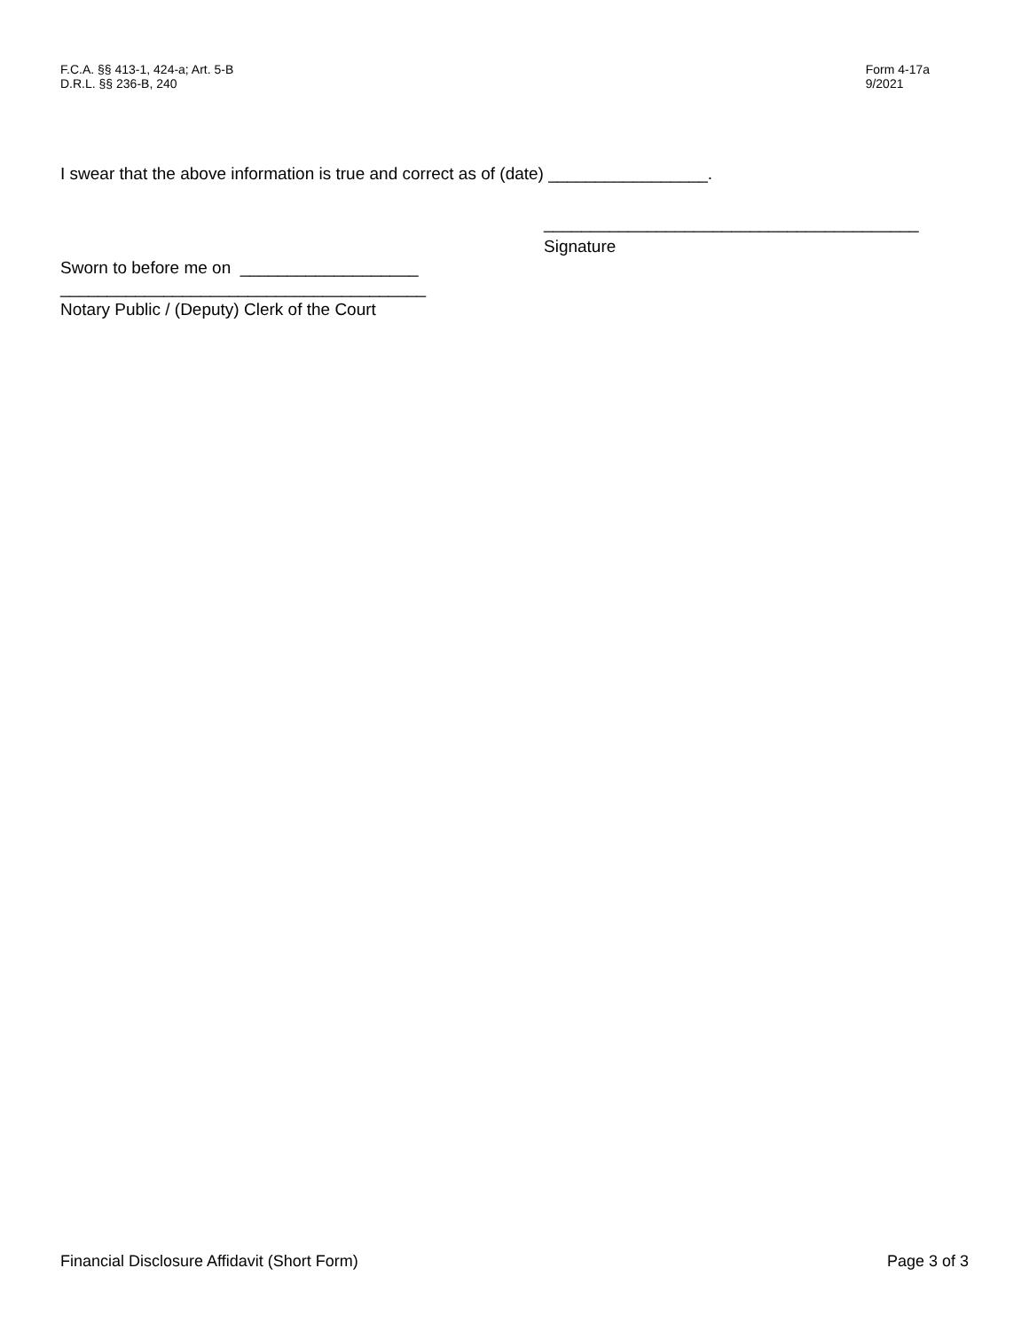F.C.A. §§ 413-1, 424-a; Art. 5-B
D.R.L. §§ 236-B, 240
Form 4-17a
9/2021
I swear that the above information is true and correct as of (date) _________________.
________________________________________
Signature
Sworn to before me on ___________________
_______________________________________
Notary Public / (Deputy) Clerk of the Court
Financial Disclosure Affidavit (Short Form) Page 3 of 3